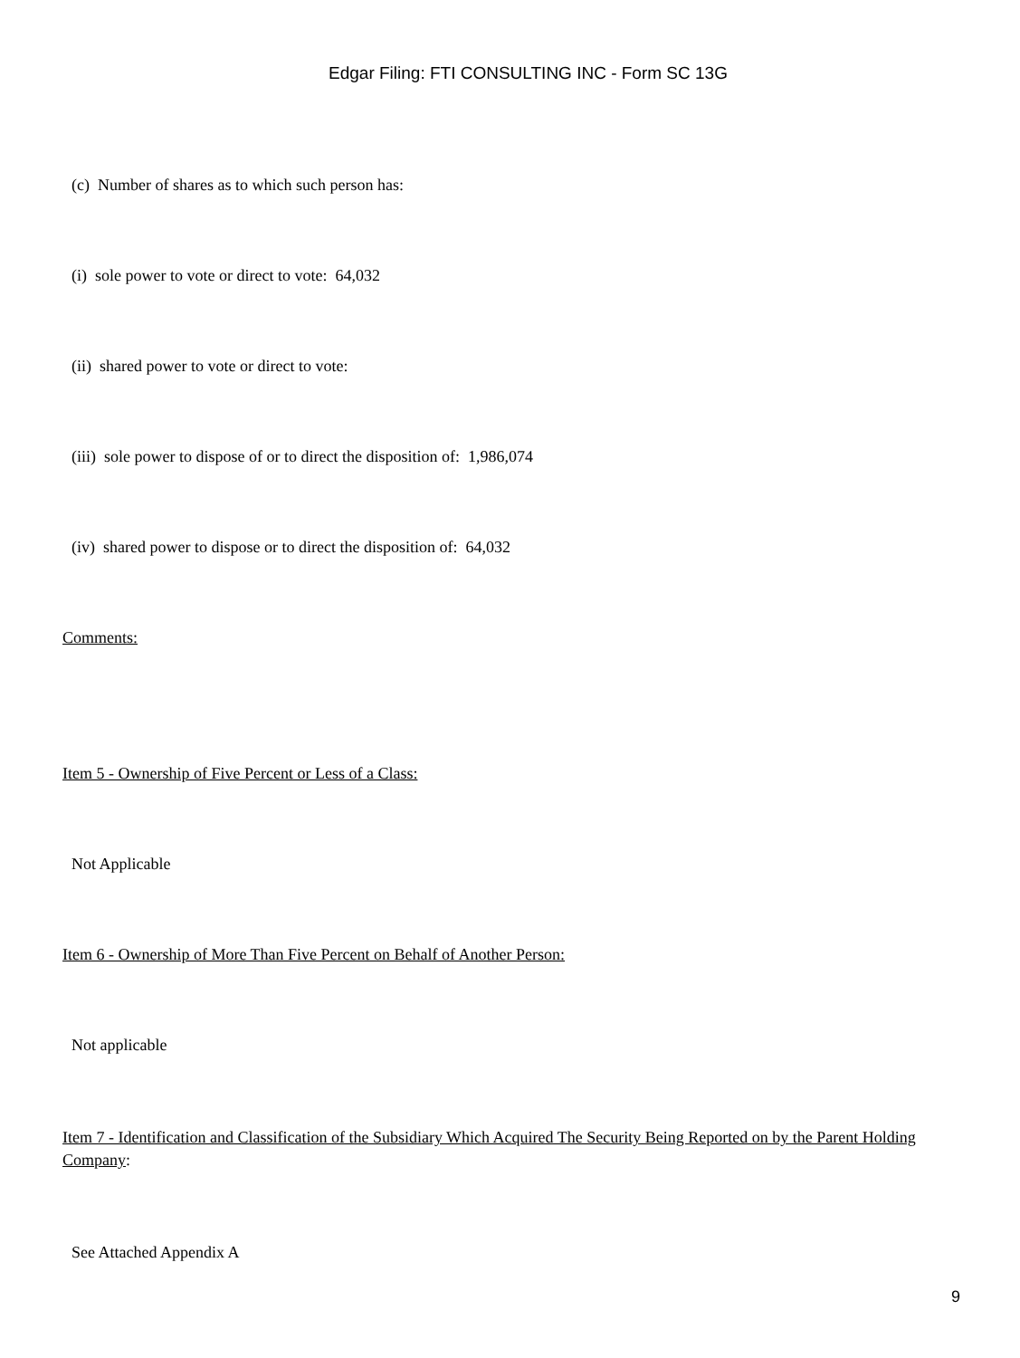Edgar Filing: FTI CONSULTING INC - Form SC 13G
(c) Number of shares as to which such person has:
(i) sole power to vote or direct to vote: 64,032
(ii) shared power to vote or direct to vote:
(iii) sole power to dispose of or to direct the disposition of: 1,986,074
(iv) shared power to dispose or to direct the disposition of: 64,032
Comments:
Item 5 - Ownership of Five Percent or Less of a Class:
Not Applicable
Item 6 - Ownership of More Than Five Percent on Behalf of Another Person:
Not applicable
Item 7 - Identification and Classification of the Subsidiary Which Acquired The Security Being Reported on by the Parent Holding Company:
See Attached Appendix A
9